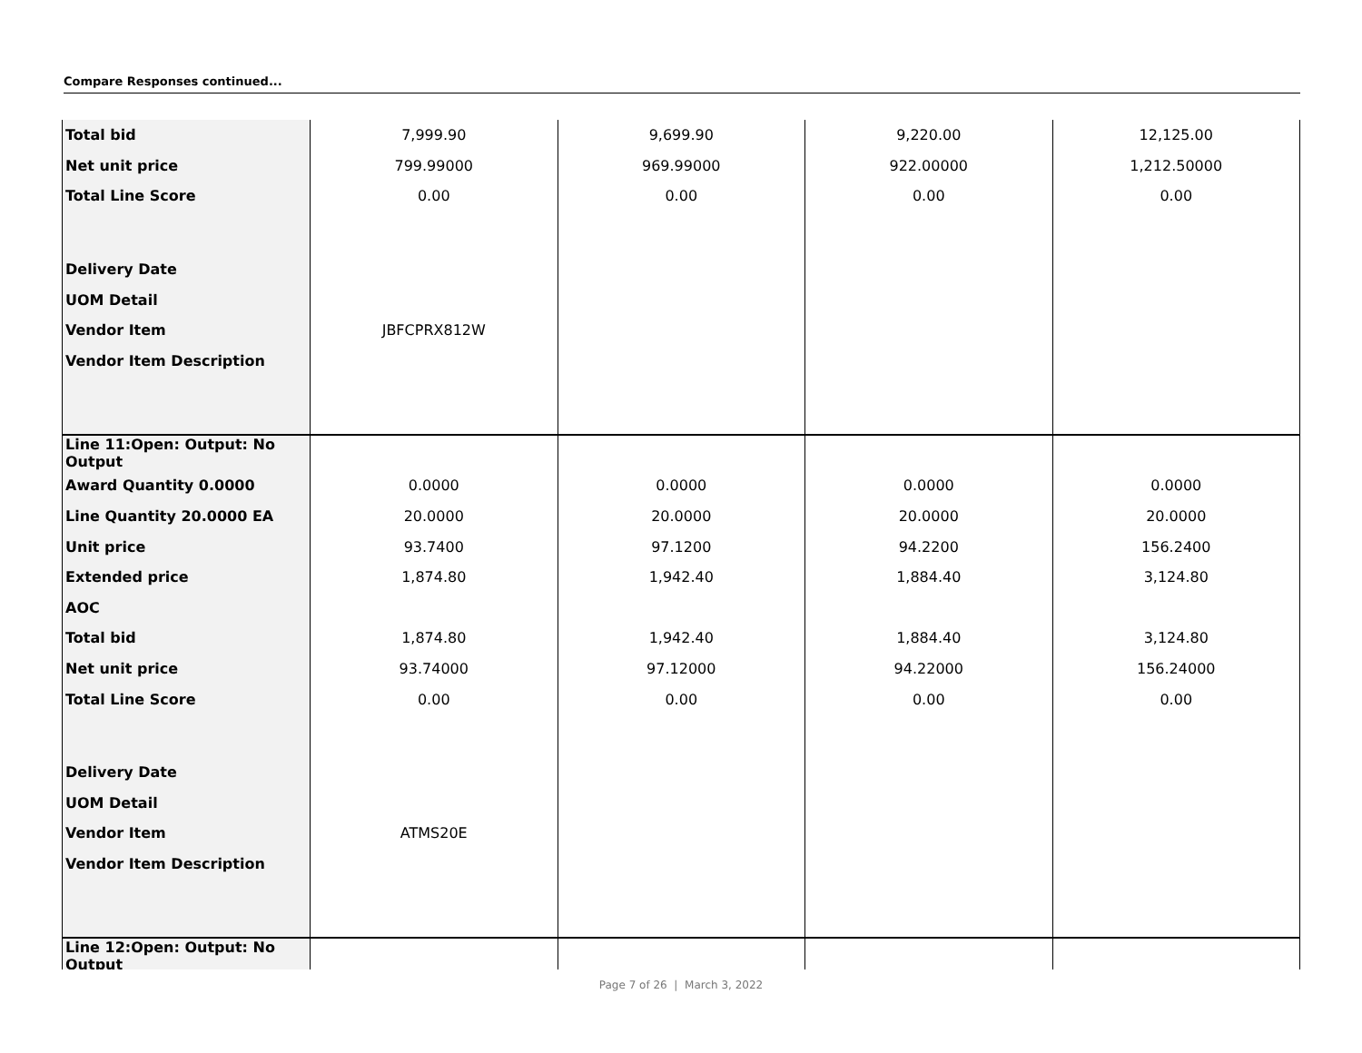Compare Responses continued...
| Total bid | 7,999.90 | 9,699.90 | 9,220.00 | 12,125.00 |
| Net unit price | 799.99000 | 969.99000 | 922.00000 | 1,212.50000 |
| Total Line Score | 0.00 | 0.00 | 0.00 | 0.00 |
| Delivery Date | | | | |
| UOM Detail | | | | |
| Vendor Item | JBFCPRX812W | | | |
| Vendor Item Description | | | | |
| Line 11:Open: Output: No Output | | | | |
| Award Quantity 0.0000 | 0.0000 | 0.0000 | 0.0000 | 0.0000 |
| Line Quantity 20.0000 EA | 20.0000 | 20.0000 | 20.0000 | 20.0000 |
| Unit price | 93.7400 | 97.1200 | 94.2200 | 156.2400 |
| Extended price | 1,874.80 | 1,942.40 | 1,884.40 | 3,124.80 |
| AOC | | | | |
| Total bid | 1,874.80 | 1,942.40 | 1,884.40 | 3,124.80 |
| Net unit price | 93.74000 | 97.12000 | 94.22000 | 156.24000 |
| Total Line Score | 0.00 | 0.00 | 0.00 | 0.00 |
| Delivery Date | | | | |
| UOM Detail | | | | |
| Vendor Item | ATMS20E | | | |
| Vendor Item Description | | | | |
| Line 12:Open: Output: No Output | | | | |
Page 7 of 26 | March 3, 2022